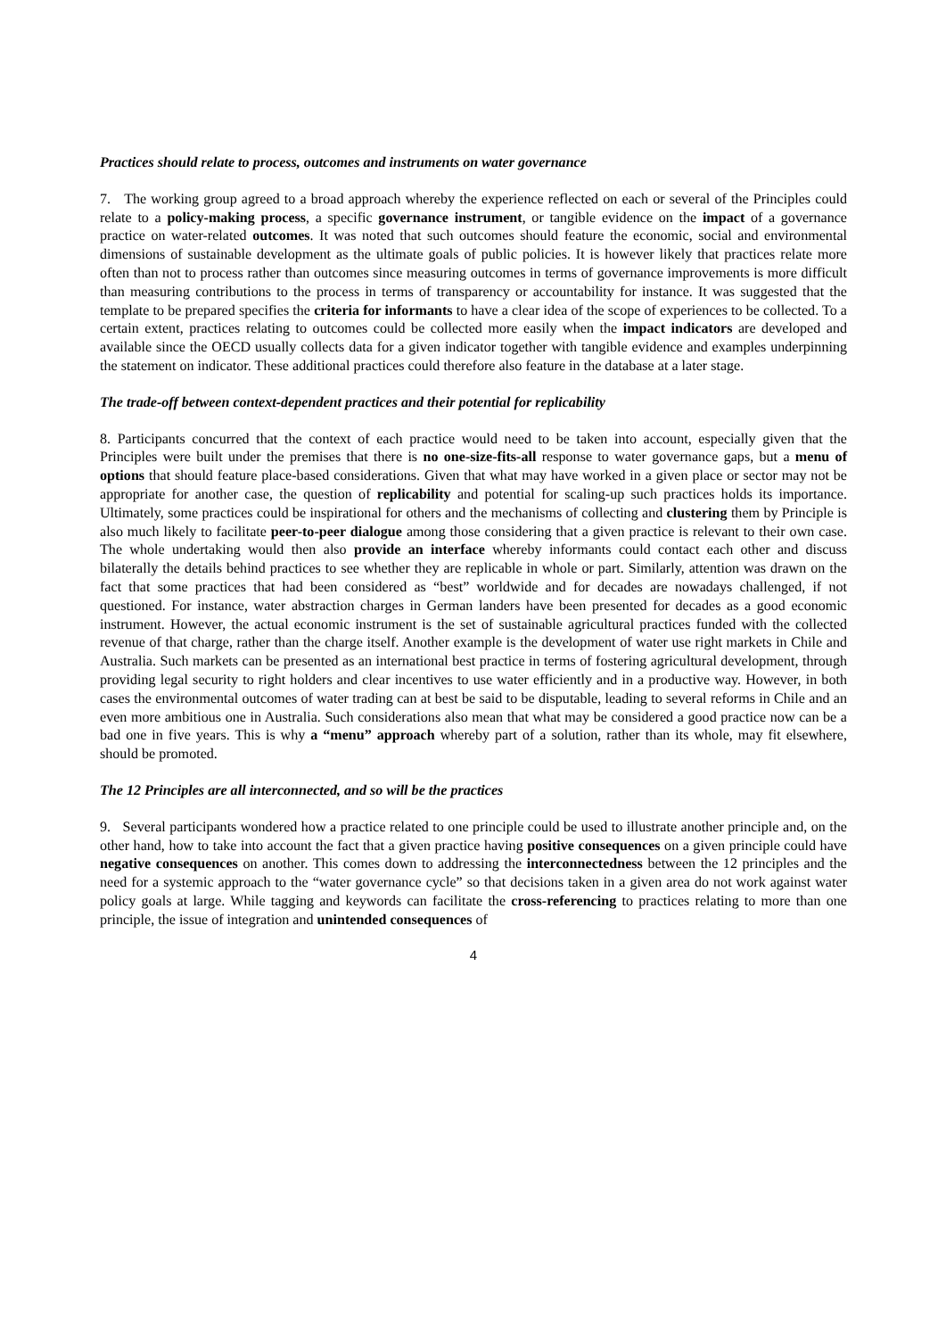Practices should relate to process, outcomes and instruments on water governance
7. The working group agreed to a broad approach whereby the experience reflected on each or several of the Principles could relate to a policy-making process, a specific governance instrument, or tangible evidence on the impact of a governance practice on water-related outcomes. It was noted that such outcomes should feature the economic, social and environmental dimensions of sustainable development as the ultimate goals of public policies. It is however likely that practices relate more often than not to process rather than outcomes since measuring outcomes in terms of governance improvements is more difficult than measuring contributions to the process in terms of transparency or accountability for instance. It was suggested that the template to be prepared specifies the criteria for informants to have a clear idea of the scope of experiences to be collected. To a certain extent, practices relating to outcomes could be collected more easily when the impact indicators are developed and available since the OECD usually collects data for a given indicator together with tangible evidence and examples underpinning the statement on indicator. These additional practices could therefore also feature in the database at a later stage.
The trade-off between context-dependent practices and their potential for replicability
8. Participants concurred that the context of each practice would need to be taken into account, especially given that the Principles were built under the premises that there is no one-size-fits-all response to water governance gaps, but a menu of options that should feature place-based considerations. Given that what may have worked in a given place or sector may not be appropriate for another case, the question of replicability and potential for scaling-up such practices holds its importance. Ultimately, some practices could be inspirational for others and the mechanisms of collecting and clustering them by Principle is also much likely to facilitate peer-to-peer dialogue among those considering that a given practice is relevant to their own case. The whole undertaking would then also provide an interface whereby informants could contact each other and discuss bilaterally the details behind practices to see whether they are replicable in whole or part. Similarly, attention was drawn on the fact that some practices that had been considered as “best” worldwide and for decades are nowadays challenged, if not questioned. For instance, water abstraction charges in German landers have been presented for decades as a good economic instrument. However, the actual economic instrument is the set of sustainable agricultural practices funded with the collected revenue of that charge, rather than the charge itself. Another example is the development of water use right markets in Chile and Australia. Such markets can be presented as an international best practice in terms of fostering agricultural development, through providing legal security to right holders and clear incentives to use water efficiently and in a productive way. However, in both cases the environmental outcomes of water trading can at best be said to be disputable, leading to several reforms in Chile and an even more ambitious one in Australia. Such considerations also mean that what may be considered a good practice now can be a bad one in five years. This is why a “menu” approach whereby part of a solution, rather than its whole, may fit elsewhere, should be promoted.
The 12 Principles are all interconnected, and so will be the practices
9. Several participants wondered how a practice related to one principle could be used to illustrate another principle and, on the other hand, how to take into account the fact that a given practice having positive consequences on a given principle could have negative consequences on another. This comes down to addressing the interconnectedness between the 12 principles and the need for a systemic approach to the “water governance cycle” so that decisions taken in a given area do not work against water policy goals at large. While tagging and keywords can facilitate the cross-referencing to practices relating to more than one principle, the issue of integration and unintended consequences of
4